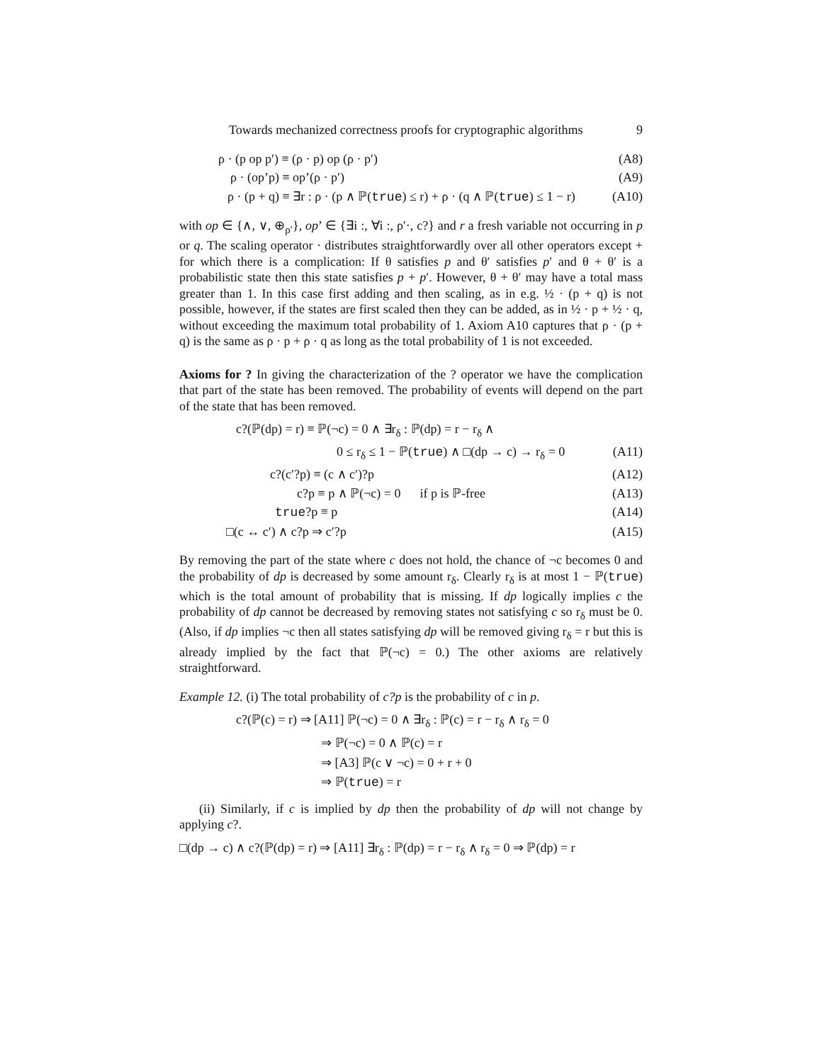Towards mechanized correctness proofs for cryptographic algorithms 9
ρ · (p op p′) ≡ (ρ · p) op (ρ · p′) (A8)
ρ · (op’p) ≡ op’(ρ · p′) (A9)
ρ · (p + q) ≡ ∃r : ρ · (p ∧ ℙ(true) ≤ r) + ρ · (q ∧ ℙ(true) ≤ 1 − r) (A10)
with op ∈ {∧, ∨, ⊕<sub>ρ′</sub>}, op’ ∈ {∃i :, ∀i :, ρ′·, c?} and r a fresh variable not occurring in p or q. The scaling operator · distributes straightforwardly over all other operators except + for which there is a complication: If θ satisfies p and θ′ satisfies p′ and θ + θ′ is a probabilistic state then this state satisfies p + p′. However, θ + θ′ may have a total mass greater than 1. In this case first adding and then scaling, as in e.g. ½ · (p + q) is not possible, however, if the states are first scaled then they can be added, as in ½ · p + ½ · q, without exceeding the maximum total probability of 1. Axiom A10 captures that ρ · (p + q) is the same as ρ · p + ρ · q as long as the total probability of 1 is not exceeded.
Axioms for ? In giving the characterization of the ? operator we have the complication that part of the state has been removed. The probability of events will depend on the part of the state that has been removed.
c?(ℙ(dp) = r) ≡ ℙ(¬c) = 0 ∧ ∃r<sub>δ</sub> : ℙ(dp) = r − r<sub>δ</sub> ∧
0 ≤ r<sub>δ</sub> ≤ 1 − ℙ(true) ∧ □(dp → c) → r<sub>δ</sub> = 0 (A11)
c?(c′?p) ≡ (c ∧ c′)?p (A12)
c?p ≡ p ∧ ℙ(¬c) = 0 if p is ℙ-free (A13)
true?p ≡ p (A14)
□(c ↔ c′) ∧ c?p ⇒ c′?p (A15)
By removing the part of the state where c does not hold, the chance of ¬c becomes 0 and the probability of dp is decreased by some amount r<sub>δ</sub>. Clearly r<sub>δ</sub> is at most 1 − ℙ(true) which is the total amount of probability that is missing. If dp logically implies c the probability of dp cannot be decreased by removing states not satisfying c so r<sub>δ</sub> must be 0. (Also, if dp implies ¬c then all states satisfying dp will be removed giving r<sub>δ</sub> = r but this is already implied by the fact that ℙ(¬c) = 0.) The other axioms are relatively straightforward.
Example 12. (i) The total probability of c?p is the probability of c in p.
c?(ℙ(c) = r) ⇒ [A11] ℙ(¬c) = 0 ∧ ∃r<sub>δ</sub> : ℙ(c) = r − r<sub>δ</sub> ∧ r<sub>δ</sub> = 0
⇒ ℙ(¬c) = 0 ∧ ℙ(c) = r
⇒ [A3] ℙ(c ∨ ¬c) = 0 + r + 0
⇒ ℙ(true) = r
(ii) Similarly, if c is implied by dp then the probability of dp will not change by applying c?.
□(dp → c) ∧ c?(ℙ(dp) = r) ⇒ [A11] ∃r<sub>δ</sub> : ℙ(dp) = r − r<sub>δ</sub> ∧ r<sub>δ</sub> = 0 ⇒ ℙ(dp) = r